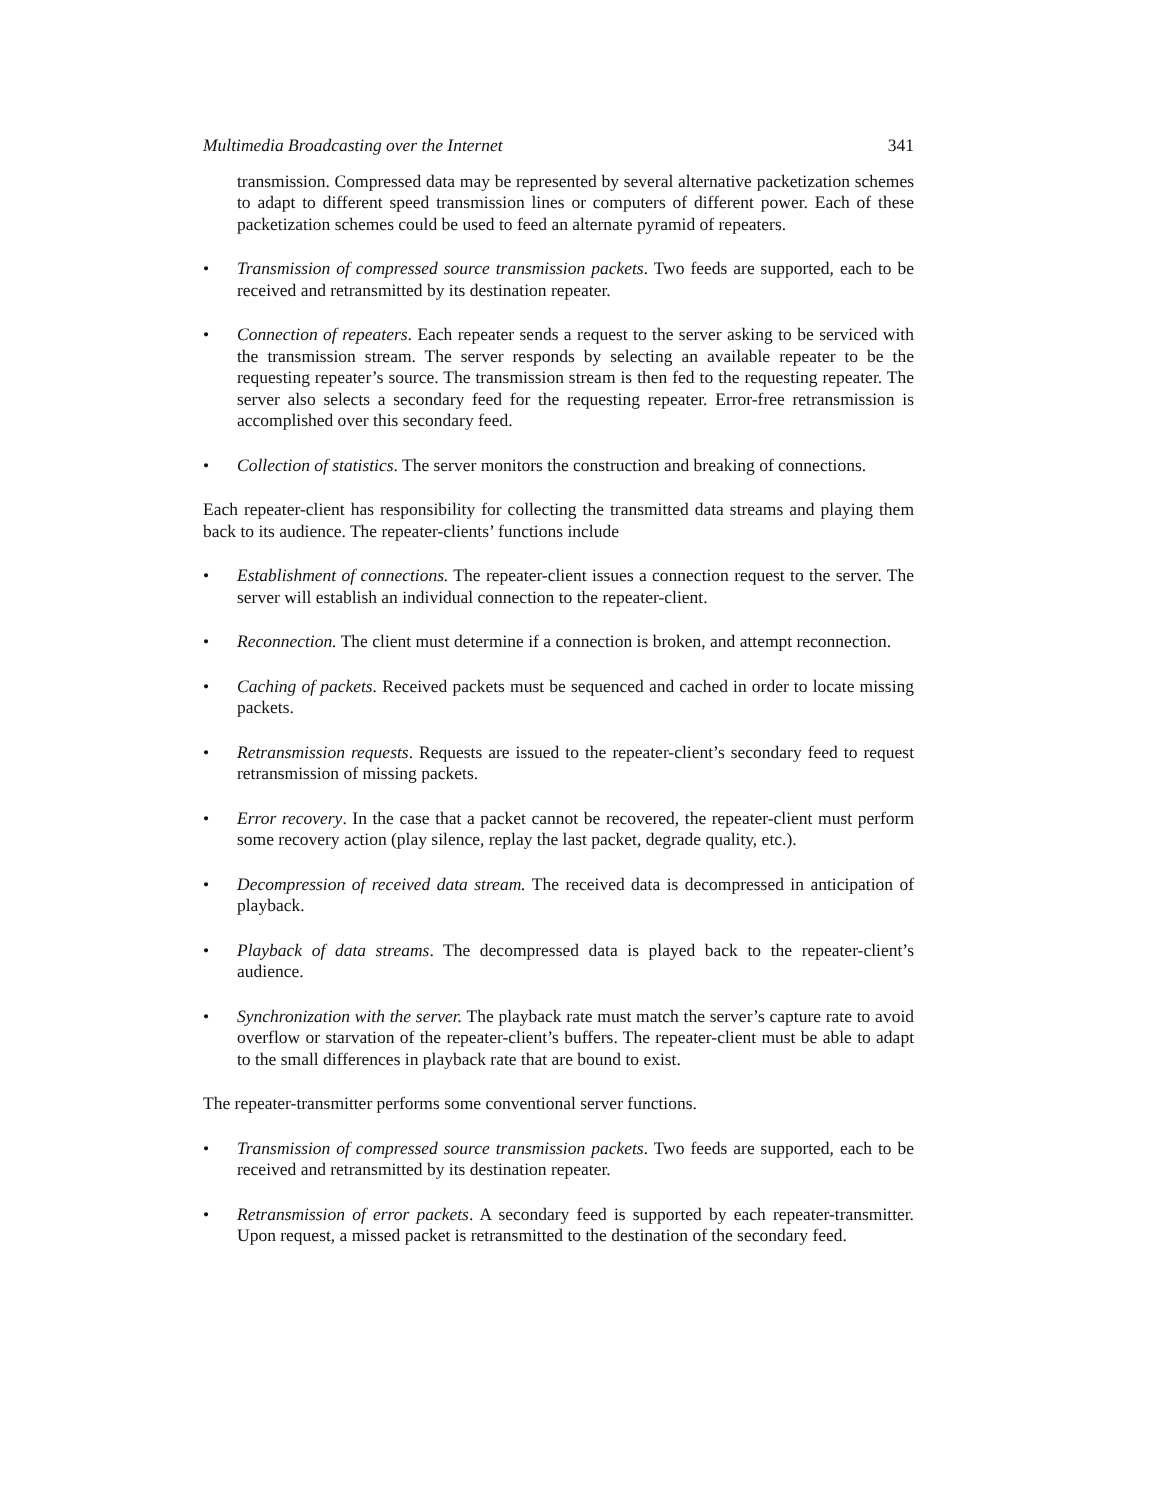Multimedia Broadcasting over the Internet 341
transmission. Compressed data may be represented by several alternative packetization schemes to adapt to different speed transmission lines or computers of different power. Each of these packetization schemes could be used to feed an alternate pyramid of repeaters.
• Transmission of compressed source transmission packets. Two feeds are supported, each to be received and retransmitted by its destination repeater.
• Connection of repeaters. Each repeater sends a request to the server asking to be serviced with the transmission stream. The server responds by selecting an available repeater to be the requesting repeater’s source. The transmission stream is then fed to the requesting repeater. The server also selects a secondary feed for the requesting repeater. Error-free retransmission is accomplished over this secondary feed.
• Collection of statistics. The server monitors the construction and breaking of connections.
Each repeater-client has responsibility for collecting the transmitted data streams and playing them back to its audience. The repeater-clients’ functions include
• Establishment of connections. The repeater-client issues a connection request to the server. The server will establish an individual connection to the repeater-client.
• Reconnection. The client must determine if a connection is broken, and attempt reconnection.
• Caching of packets. Received packets must be sequenced and cached in order to locate missing packets.
• Retransmission requests. Requests are issued to the repeater-client’s secondary feed to request retransmission of missing packets.
• Error recovery. In the case that a packet cannot be recovered, the repeater-client must perform some recovery action (play silence, replay the last packet, degrade quality, etc.).
• Decompression of received data stream. The received data is decompressed in anticipation of playback.
• Playback of data streams. The decompressed data is played back to the repeater-client’s audience.
• Synchronization with the server. The playback rate must match the server’s capture rate to avoid overflow or starvation of the repeater-client’s buffers. The repeater-client must be able to adapt to the small differences in playback rate that are bound to exist.
The repeater-transmitter performs some conventional server functions.
• Transmission of compressed source transmission packets. Two feeds are supported, each to be received and retransmitted by its destination repeater.
• Retransmission of error packets. A secondary feed is supported by each repeater-transmitter. Upon request, a missed packet is retransmitted to the destination of the secondary feed.